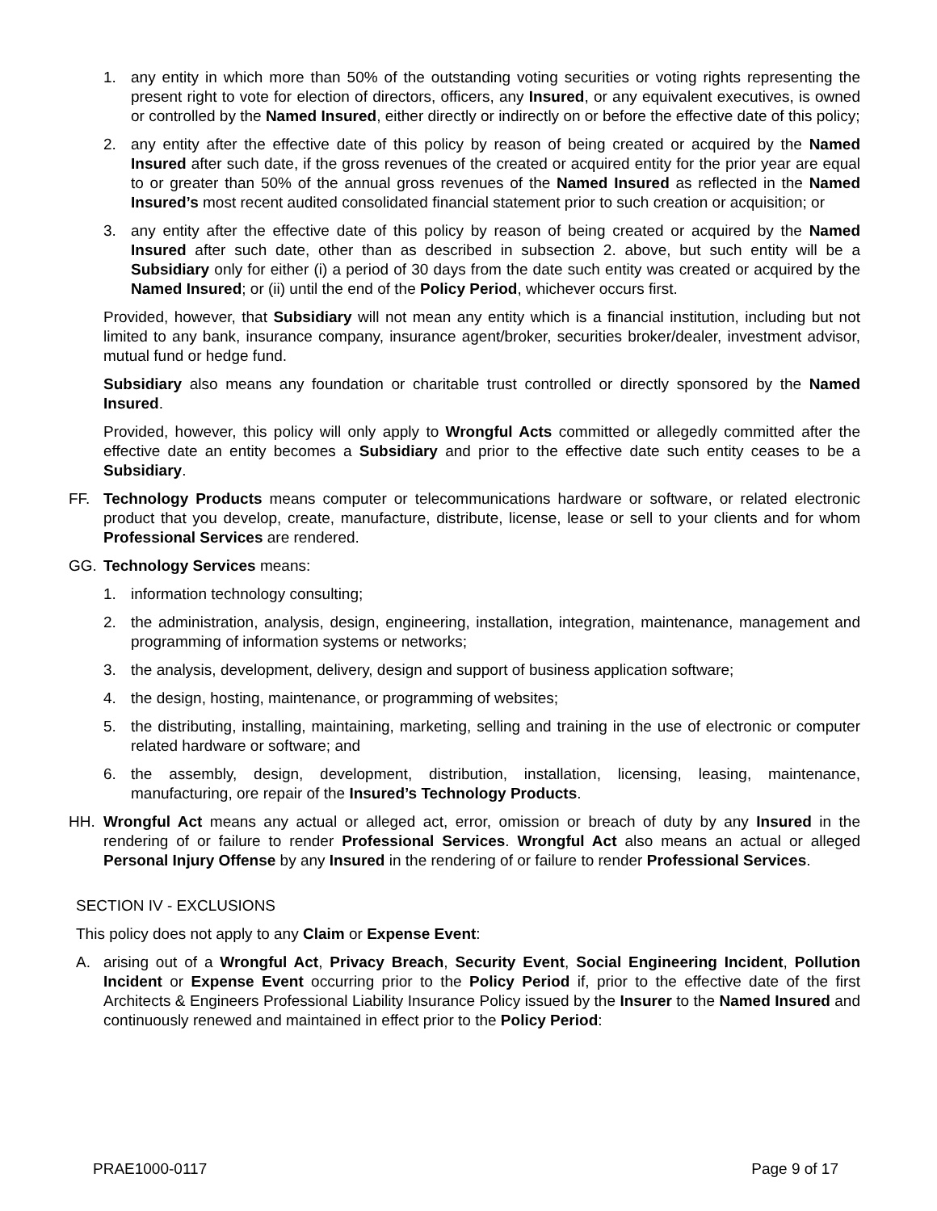1. any entity in which more than 50% of the outstanding voting securities or voting rights representing the present right to vote for election of directors, officers, any Insured, or any equivalent executives, is owned or controlled by the Named Insured, either directly or indirectly on or before the effective date of this policy;
2. any entity after the effective date of this policy by reason of being created or acquired by the Named Insured after such date, if the gross revenues of the created or acquired entity for the prior year are equal to or greater than 50% of the annual gross revenues of the Named Insured as reflected in the Named Insured’s most recent audited consolidated financial statement prior to such creation or acquisition; or
3. any entity after the effective date of this policy by reason of being created or acquired by the Named Insured after such date, other than as described in subsection 2. above, but such entity will be a Subsidiary only for either (i) a period of 30 days from the date such entity was created or acquired by the Named Insured; or (ii) until the end of the Policy Period, whichever occurs first.
Provided, however, that Subsidiary will not mean any entity which is a financial institution, including but not limited to any bank, insurance company, insurance agent/broker, securities broker/dealer, investment advisor, mutual fund or hedge fund.
Subsidiary also means any foundation or charitable trust controlled or directly sponsored by the Named Insured.
Provided, however, this policy will only apply to Wrongful Acts committed or allegedly committed after the effective date an entity becomes a Subsidiary and prior to the effective date such entity ceases to be a Subsidiary.
FF. Technology Products means computer or telecommunications hardware or software, or related electronic product that you develop, create, manufacture, distribute, license, lease or sell to your clients and for whom Professional Services are rendered.
GG. Technology Services means:
1. information technology consulting;
2. the administration, analysis, design, engineering, installation, integration, maintenance, management and programming of information systems or networks;
3. the analysis, development, delivery, design and support of business application software;
4. the design, hosting, maintenance, or programming of websites;
5. the distributing, installing, maintaining, marketing, selling and training in the use of electronic or computer related hardware or software; and
6. the assembly, design, development, distribution, installation, licensing, leasing, maintenance, manufacturing, ore repair of the Insured’s Technology Products.
HH. Wrongful Act means any actual or alleged act, error, omission or breach of duty by any Insured in the rendering of or failure to render Professional Services. Wrongful Act also means an actual or alleged Personal Injury Offense by any Insured in the rendering of or failure to render Professional Services.
SECTION IV - EXCLUSIONS
This policy does not apply to any Claim or Expense Event:
A. arising out of a Wrongful Act, Privacy Breach, Security Event, Social Engineering Incident, Pollution Incident or Expense Event occurring prior to the Policy Period if, prior to the effective date of the first Architects & Engineers Professional Liability Insurance Policy issued by the Insurer to the Named Insured and continuously renewed and maintained in effect prior to the Policy Period:
PRAE1000-0117 Page 9 of 17